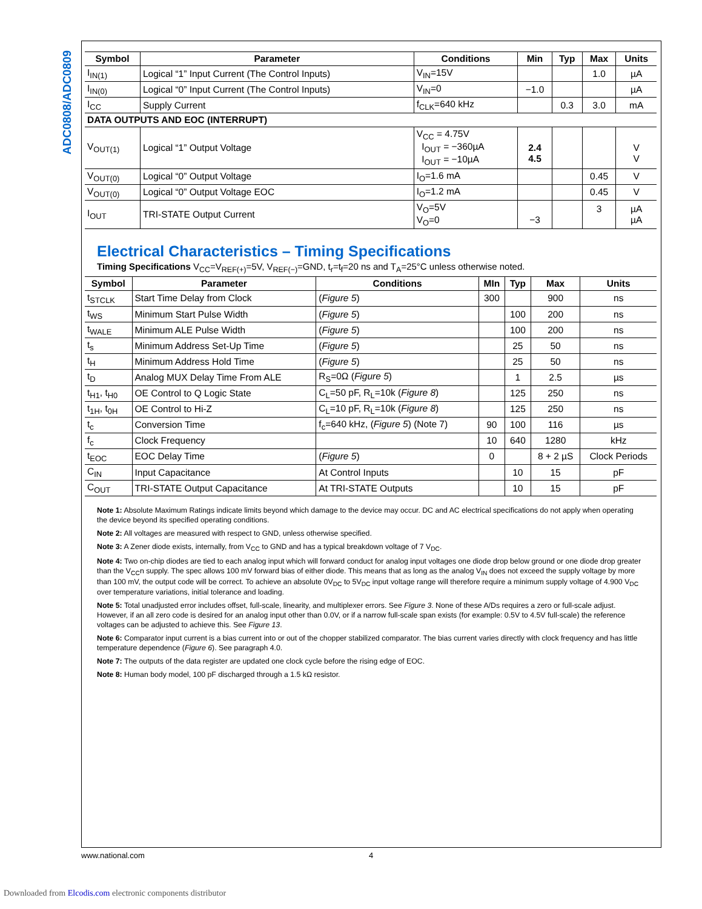ADC0808/ADC0809
| Symbol | Parameter | Conditions | Min | Typ | Max | Units |
| --- | --- | --- | --- | --- | --- | --- |
| I<sub>IN(1)</sub> | Logical “1” Input Current (The Control Inputs) | V<sub>IN</sub>=15V | | | 1.0 | µA |
| I<sub>IN(0)</sub> | Logical “0” Input Current (The Control Inputs) | V<sub>IN</sub>=0 | −1.0 | | | µA |
| I<sub>CC</sub> | Supply Current | f<sub>CLK</sub>=640 kHz | | 0.3 | 3.0 | mA |
| DATA OUTPUTS AND EOC (INTERRUPT) | | | | | | |
| V<sub>OUT(1)</sub> | Logical “1” Output Voltage | V<sub>CC</sub> = 4.75V I<sub>OUT</sub> = −360µA I<sub>OUT</sub> = −10µA | 2.4 4.5 | | | V V |
| V<sub>OUT(0)</sub> | Logical “0” Output Voltage | I<sub>O</sub>=1.6 mA | | | 0.45 | V |
| V<sub>OUT(0)</sub> | Logical “0” Output Voltage EOC | I<sub>O</sub>=1.2 mA | | | 0.45 | V |
| I<sub>OUT</sub> | TRI-STATE Output Current | V<sub>O</sub>=5V V<sub>O</sub>=0 | −3 | | 3 | µA µA |
Electrical Characteristics – Timing Specifications
Timing Specifications V<sub>CC</sub>=V<sub>REF(+)</sub>=5V, V<sub>REF(−)</sub>=GND, t<sub>r</sub>=t<sub>f</sub>=20 ns and T<sub>A</sub>=25°C unless otherwise noted.
| Symbol | Parameter | Conditions | MIn | Typ | Max | Units |
| --- | --- | --- | --- | --- | --- | --- |
| t<sub>STCLK</sub> | Start Time Delay from Clock | ( Figure 5 ) | 300 | | 900 | ns |
| t<sub>WS</sub> | Minimum Start Pulse Width | ( Figure 5 ) | | 100 | 200 | ns |
| t<sub>WALE</sub> | Minimum ALE Pulse Width | ( Figure 5 ) | | 100 | 200 | ns |
| t<sub>s</sub> | Minimum Address Set-Up Time | ( Figure 5 ) | | 25 | 50 | ns |
| t<sub>H</sub> | Minimum Address Hold Time | ( Figure 5 ) | | 25 | 50 | ns |
| t<sub>D</sub> | Analog MUX Delay Time From ALE | R<sub>S</sub>=0Ω ( Figure 5 ) | | 1 | 2.5 | µs |
| t<sub>H1</sub>, t<sub>H0</sub> | OE Control to Q Logic State | C<sub>L</sub>=50 pF, R<sub>L</sub>=10k ( Figure 8 ) | | 125 | 250 | ns |
| t<sub>1H</sub>, t<sub>0H</sub> | OE Control to Hi-Z | C<sub>L</sub>=10 pF, R<sub>L</sub>=10k ( Figure 8 ) | | 125 | 250 | ns |
| t<sub>c</sub> | Conversion Time | f<sub>c</sub>=640 kHz, ( Figure 5 ) (Note 7) | 90 | 100 | 116 | µs |
| f<sub>c</sub> | Clock Frequency | | 10 | 640 | 1280 | kHz |
| t<sub>EOC</sub> | EOC Delay Time | ( Figure 5 ) | 0 | | 8 + 2 µS | Clock Periods |
| C<sub>IN</sub> | Input Capacitance | At Control Inputs | | 10 | 15 | pF |
| C<sub>OUT</sub> | TRI-STATE Output Capacitance | At TRI-STATE Outputs | | 10 | 15 | pF |
Note 1: Absolute Maximum Ratings indicate limits beyond which damage to the device may occur. DC and AC electrical specifications do not apply when operating the device beyond its specified operating conditions.
Note 2: All voltages are measured with respect to GND, unless otherwise specified.
Note 3: A Zener diode exists, internally, from V<sub>CC</sub> to GND and has a typical breakdown voltage of 7 V<sub>DC</sub>.
Note 4: Two on-chip diodes are tied to each analog input which will forward conduct for analog input voltages one diode drop below ground or one diode drop greater than the V<sub>CC</sub>n supply. The spec allows 100 mV forward bias of either diode. This means that as long as the analog V<sub>IN</sub> does not exceed the supply voltage by more than 100 mV, the output code will be correct. To achieve an absolute 0V<sub>DC</sub> to 5V<sub>DC</sub> input voltage range will therefore require a minimum supply voltage of 4.900 V<sub>DC</sub> over temperature variations, initial tolerance and loading.
Note 5: Total unadjusted error includes offset, full-scale, linearity, and multiplexer errors. See Figure 3. None of these A/Ds requires a zero or full-scale adjust. However, if an all zero code is desired for an analog input other than 0.0V, or if a narrow full-scale span exists (for example: 0.5V to 4.5V full-scale) the reference voltages can be adjusted to achieve this. See Figure 13.
Note 6: Comparator input current is a bias current into or out of the chopper stabilized comparator. The bias current varies directly with clock frequency and has little temperature dependence (Figure 6). See paragraph 4.0.
Note 7: The outputs of the data register are updated one clock cycle before the rising edge of EOC.
Note 8: Human body model, 100 pF discharged through a 1.5 kΩ resistor.
www.national.com 4
Downloaded from Elcodis.com electronic components distributor